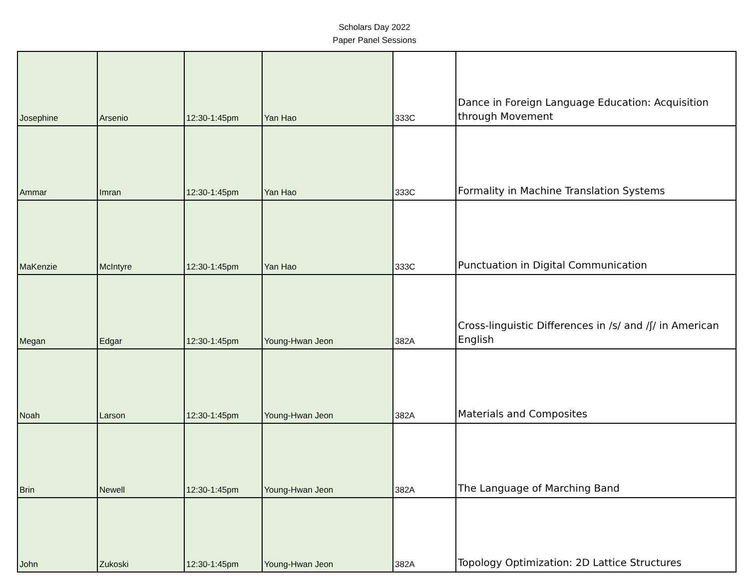Scholars Day 2022
Paper Panel Sessions
| Josephine | Arsenio | 12:30-1:45pm | Yan Hao | 333C | Dance in Foreign Language Education: Acquisition through Movement |
| Ammar | Imran | 12:30-1:45pm | Yan Hao | 333C | Formality in Machine Translation Systems |
| MaKenzie | McIntyre | 12:30-1:45pm | Yan Hao | 333C | Punctuation in Digital Communication |
| Megan | Edgar | 12:30-1:45pm | Young-Hwan Jeon | 382A | Cross-linguistic Differences in /s/ and /ʃ/ in American English |
| Noah | Larson | 12:30-1:45pm | Young-Hwan Jeon | 382A | Materials and Composites |
| Brin | Newell | 12:30-1:45pm | Young-Hwan Jeon | 382A | The Language of Marching Band |
| John | Zukoski | 12:30-1:45pm | Young-Hwan Jeon | 382A | Topology Optimization: 2D Lattice Structures |